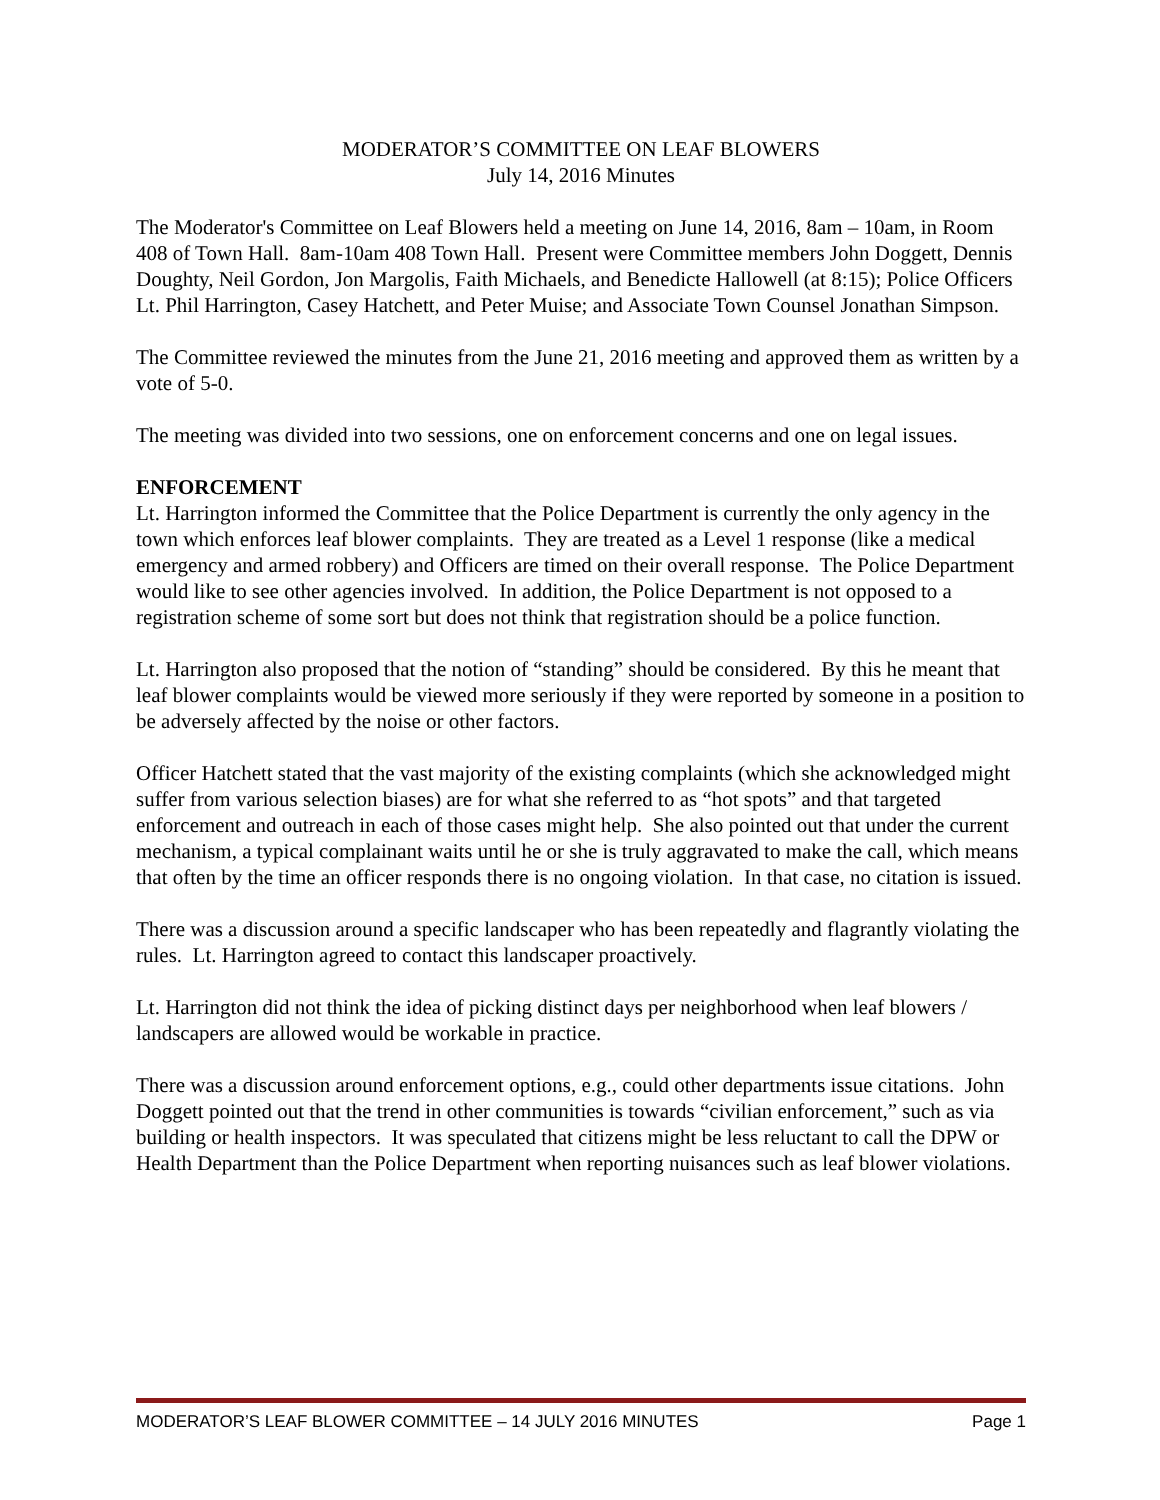MODERATOR’S COMMITTEE ON LEAF BLOWERS
July 14, 2016 Minutes
The Moderator's Committee on Leaf Blowers held a meeting on June 14, 2016, 8am – 10am, in Room 408 of Town Hall. 8am-10am 408 Town Hall. Present were Committee members John Doggett, Dennis Doughty, Neil Gordon, Jon Margolis, Faith Michaels, and Benedicte Hallowell (at 8:15); Police Officers Lt. Phil Harrington, Casey Hatchett, and Peter Muise; and Associate Town Counsel Jonathan Simpson.
The Committee reviewed the minutes from the June 21, 2016 meeting and approved them as written by a vote of 5-0.
The meeting was divided into two sessions, one on enforcement concerns and one on legal issues.
ENFORCEMENT
Lt. Harrington informed the Committee that the Police Department is currently the only agency in the town which enforces leaf blower complaints. They are treated as a Level 1 response (like a medical emergency and armed robbery) and Officers are timed on their overall response. The Police Department would like to see other agencies involved. In addition, the Police Department is not opposed to a registration scheme of some sort but does not think that registration should be a police function.
Lt. Harrington also proposed that the notion of “standing” should be considered. By this he meant that leaf blower complaints would be viewed more seriously if they were reported by someone in a position to be adversely affected by the noise or other factors.
Officer Hatchett stated that the vast majority of the existing complaints (which she acknowledged might suffer from various selection biases) are for what she referred to as “hot spots” and that targeted enforcement and outreach in each of those cases might help. She also pointed out that under the current mechanism, a typical complainant waits until he or she is truly aggravated to make the call, which means that often by the time an officer responds there is no ongoing violation. In that case, no citation is issued.
There was a discussion around a specific landscaper who has been repeatedly and flagrantly violating the rules. Lt. Harrington agreed to contact this landscaper proactively.
Lt. Harrington did not think the idea of picking distinct days per neighborhood when leaf blowers / landscapers are allowed would be workable in practice.
There was a discussion around enforcement options, e.g., could other departments issue citations. John Doggett pointed out that the trend in other communities is towards “civilian enforcement,” such as via building or health inspectors. It was speculated that citizens might be less reluctant to call the DPW or Health Department than the Police Department when reporting nuisances such as leaf blower violations.
MODERATOR’S LEAF BLOWER COMMITTEE – 14 JULY 2016 MINUTES Page 1